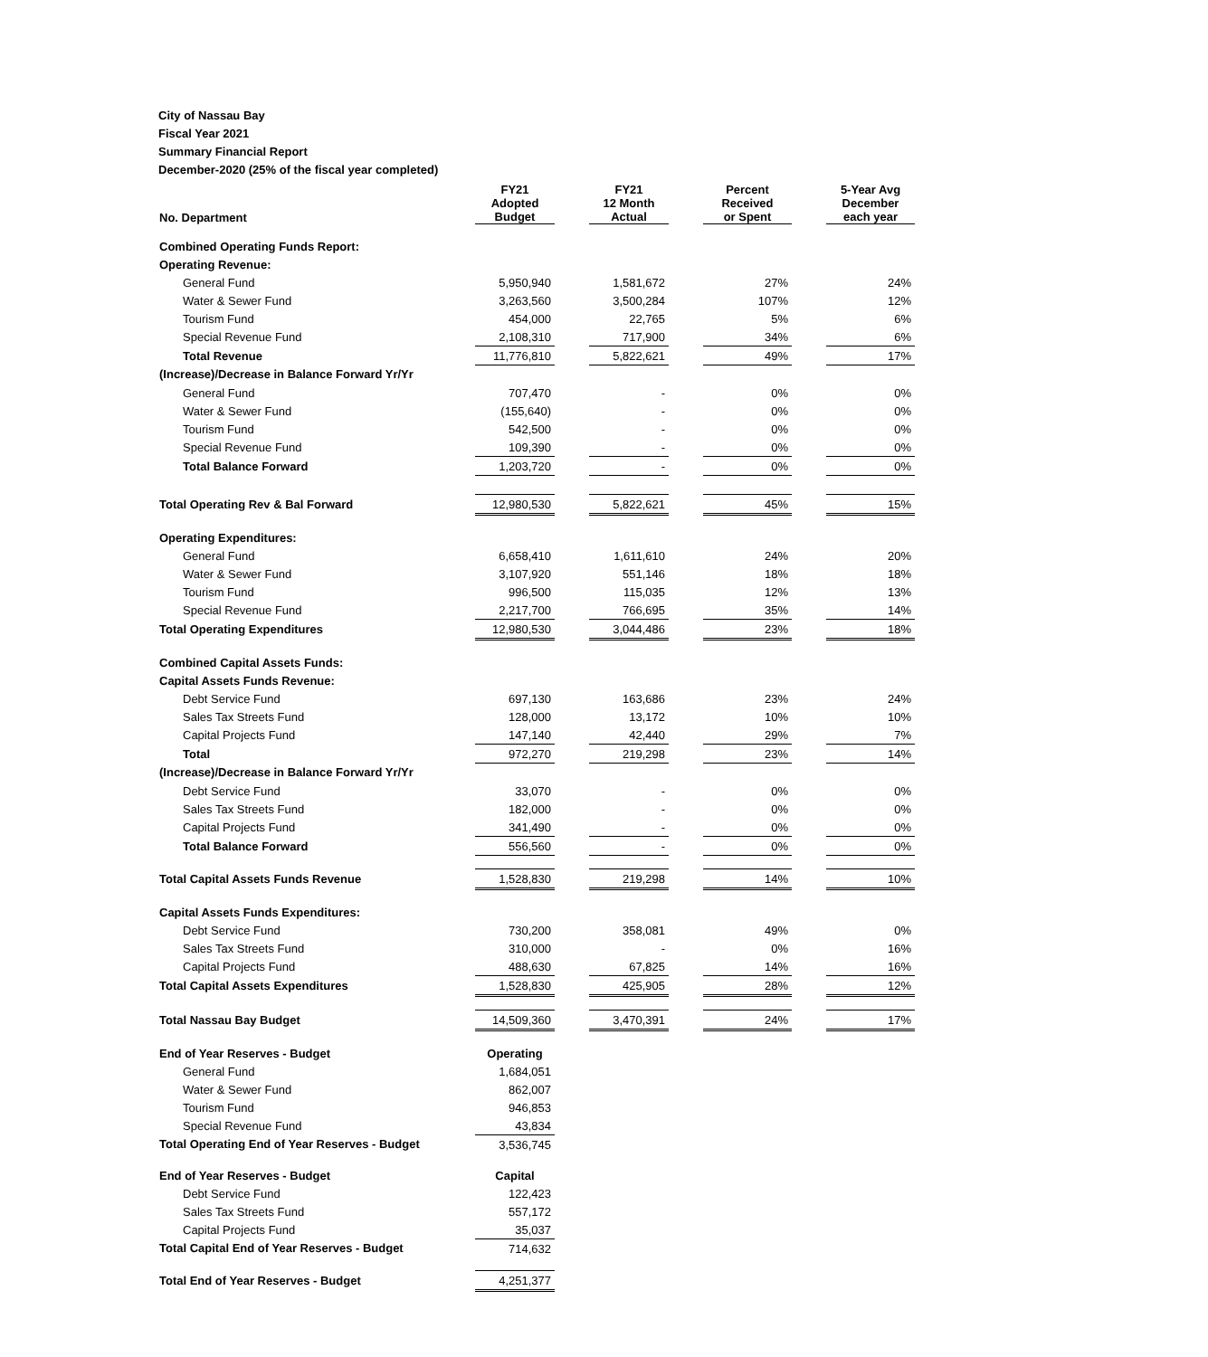City of Nassau Bay
Fiscal Year 2021
Summary Financial Report
December-2020 (25% of the fiscal year completed)
| No. Department | FY21 Adopted Budget | | FY21 12 Month Actual | | Percent Received or Spent | | 5-Year Avg December each year |
| --- | --- | --- | --- | --- | --- | --- | --- |
| Combined Operating Funds Report: | | | | | | | |
| Operating Revenue: | | | | | | | |
| General Fund | 5,950,940 | | 1,581,672 | | 27% | | 24% |
| Water & Sewer Fund | 3,263,560 | | 3,500,284 | | 107% | | 12% |
| Tourism Fund | 454,000 | | 22,765 | | 5% | | 6% |
| Special Revenue Fund | 2,108,310 | | 717,900 | | 34% | | 6% |
| Total Revenue | 11,776,810 | | 5,822,621 | | 49% | | 17% |
| (Increase)/Decrease in Balance Forward Yr/Yr | | | | | | | |
| General Fund | 707,470 | | - | | 0% | | 0% |
| Water & Sewer Fund | (155,640) | | - | | 0% | | 0% |
| Tourism Fund | 542,500 | | - | | 0% | | 0% |
| Special Revenue Fund | 109,390 | | - | | 0% | | 0% |
| Total Balance Forward | 1,203,720 | | - | | 0% | | 0% |
| Total Operating Rev & Bal Forward | 12,980,530 | | 5,822,621 | | 45% | | 15% |
| Operating Expenditures: | | | | | | | |
| General Fund | 6,658,410 | | 1,611,610 | | 24% | | 20% |
| Water & Sewer Fund | 3,107,920 | | 551,146 | | 18% | | 18% |
| Tourism Fund | 996,500 | | 115,035 | | 12% | | 13% |
| Special Revenue Fund | 2,217,700 | | 766,695 | | 35% | | 14% |
| Total Operating Expenditures | 12,980,530 | | 3,044,486 | | 23% | | 18% |
| Combined Capital Assets Funds: | | | | | | | |
| Capital Assets Funds Revenue: | | | | | | | |
| Debt Service Fund | 697,130 | | 163,686 | | 23% | | 24% |
| Sales Tax Streets Fund | 128,000 | | 13,172 | | 10% | | 10% |
| Capital Projects Fund | 147,140 | | 42,440 | | 29% | | 7% |
| Total | 972,270 | | 219,298 | | 23% | | 14% |
| (Increase)/Decrease in Balance Forward Yr/Yr | | | | | | | |
| Debt Service Fund | 33,070 | | - | | 0% | | 0% |
| Sales Tax Streets Fund | 182,000 | | - | | 0% | | 0% |
| Capital Projects Fund | 341,490 | | - | | 0% | | 0% |
| Total Balance Forward | 556,560 | | - | | 0% | | 0% |
| Total Capital Assets Funds Revenue | 1,528,830 | | 219,298 | | 14% | | 10% |
| Capital Assets Funds Expenditures: | | | | | | | |
| Debt Service Fund | 730,200 | | 358,081 | | 49% | | 0% |
| Sales Tax Streets Fund | 310,000 | | - | | 0% | | 16% |
| Capital Projects Fund | 488,630 | | 67,825 | | 14% | | 16% |
| Total Capital Assets Expenditures | 1,528,830 | | 425,905 | | 28% | | 12% |
| Total Nassau Bay Budget | 14,509,360 | | 3,470,391 | | 24% | | 17% |
| End of Year Reserves - Budget | Operating | | | | | | |
| General Fund | 1,684,051 | | | | | | |
| Water & Sewer Fund | 862,007 | | | | | | |
| Tourism Fund | 946,853 | | | | | | |
| Special Revenue Fund | 43,834 | | | | | | |
| Total Operating End of Year Reserves - Budget | 3,536,745 | | | | | | |
| End of Year Reserves - Budget | Capital | | | | | | |
| Debt Service Fund | 122,423 | | | | | | |
| Sales Tax Streets Fund | 557,172 | | | | | | |
| Capital Projects Fund | 35,037 | | | | | | |
| Total Capital End of Year Reserves - Budget | 714,632 | | | | | | |
| Total End of Year Reserves - Budget | 4,251,377 | | | | | | |